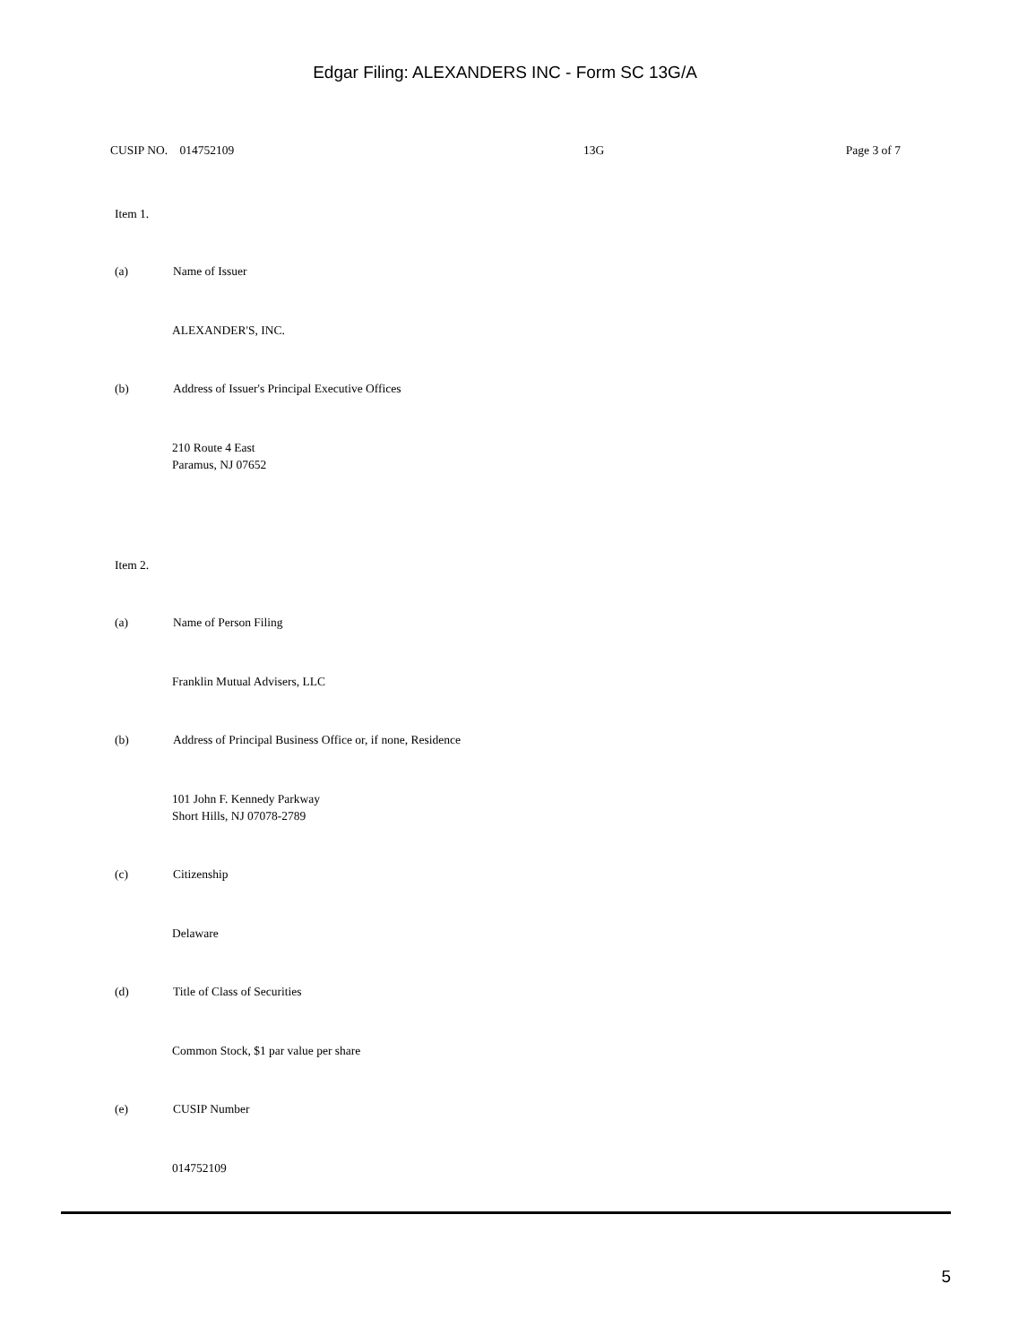Edgar Filing: ALEXANDERS INC - Form SC 13G/A
CUSIP NO. 014752109 13G Page 3 of 7
Item 1.
(a) Name of Issuer
ALEXANDER'S, INC.
(b) Address of Issuer's Principal Executive Offices
210 Route 4 East
Paramus, NJ 07652
Item 2.
(a) Name of Person Filing
Franklin Mutual Advisers, LLC
(b) Address of Principal Business Office or, if none, Residence
101 John F. Kennedy Parkway
Short Hills, NJ 07078-2789
(c) Citizenship
Delaware
(d) Title of Class of Securities
Common Stock, $1 par value per share
(e) CUSIP Number
014752109
5